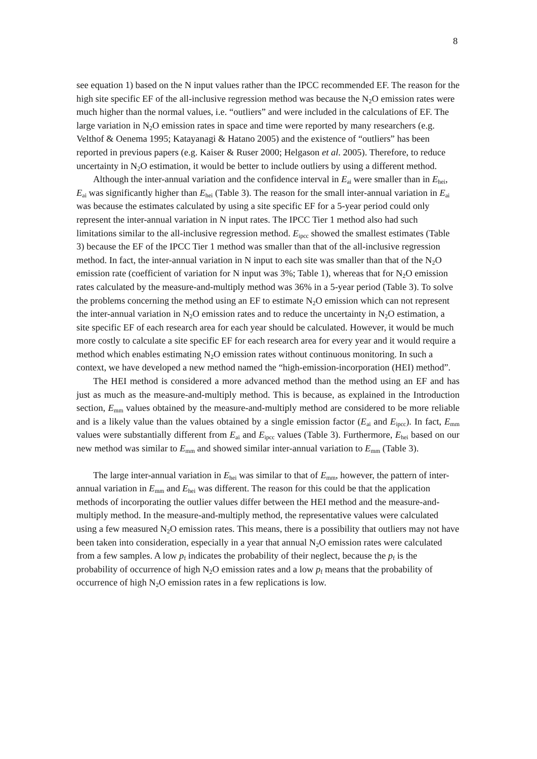8
see equation 1) based on the N input values rather than the IPCC recommended EF. The reason for the high site specific EF of the all-inclusive regression method was because the N<sub>2</sub>O emission rates were much higher than the normal values, i.e. “outliers” and were included in the calculations of EF. The large variation in N<sub>2</sub>O emission rates in space and time were reported by many researchers (e.g. Velthof & Oenema 1995; Katayanagi & Hatano 2005) and the existence of “outliers” has been reported in previous papers (e.g. Kaiser & Ruser 2000; Helgason et al. 2005). Therefore, to reduce uncertainty in N<sub>2</sub>O estimation, it would be better to include outliers by using a different method.
Although the inter-annual variation and the confidence interval in E<sub>ai</sub> were smaller than in E<sub>hei</sub>, E<sub>ai</sub> was significantly higher than E<sub>hei</sub> (Table 3). The reason for the small inter-annual variation in E<sub>ai</sub> was because the estimates calculated by using a site specific EF for a 5-year period could only represent the inter-annual variation in N input rates. The IPCC Tier 1 method also had such limitations similar to the all-inclusive regression method. E<sub>ipcc</sub> showed the smallest estimates (Table 3) because the EF of the IPCC Tier 1 method was smaller than that of the all-inclusive regression method. In fact, the inter-annual variation in N input to each site was smaller than that of the N<sub>2</sub>O emission rate (coefficient of variation for N input was 3%; Table 1), whereas that for N<sub>2</sub>O emission rates calculated by the measure-and-multiply method was 36% in a 5-year period (Table 3). To solve the problems concerning the method using an EF to estimate N<sub>2</sub>O emission which can not represent the inter-annual variation in N<sub>2</sub>O emission rates and to reduce the uncertainty in N<sub>2</sub>O estimation, a site specific EF of each research area for each year should be calculated. However, it would be much more costly to calculate a site specific EF for each research area for every year and it would require a method which enables estimating N<sub>2</sub>O emission rates without continuous monitoring. In such a context, we have developed a new method named the “high-emission-incorporation (HEI) method”.
The HEI method is considered a more advanced method than the method using an EF and has just as much as the measure-and-multiply method. This is because, as explained in the Introduction section, E<sub>mm</sub> values obtained by the measure-and-multiply method are considered to be more reliable and is a likely value than the values obtained by a single emission factor (E<sub>ai</sub> and E<sub>ipcc</sub>). In fact, E<sub>mm</sub> values were substantially different from E<sub>ai</sub> and E<sub>ipcc</sub> values (Table 3). Furthermore, E<sub>hei</sub> based on our new method was similar to E<sub>mm</sub> and showed similar inter-annual variation to E<sub>mm</sub> (Table 3).
The large inter-annual variation in E<sub>hei</sub> was similar to that of E<sub>mm</sub>, however, the pattern of inter-annual variation in E<sub>mm</sub> and E<sub>hei</sub> was different. The reason for this could be that the application methods of incorporating the outlier values differ between the HEI method and the measure-and-multiply method. In the measure-and-multiply method, the representative values were calculated using a few measured N<sub>2</sub>O emission rates. This means, there is a possibility that outliers may not have been taken into consideration, especially in a year that annual N<sub>2</sub>O emission rates were calculated from a few samples. A low p<sub>f</sub> indicates the probability of their neglect, because the p<sub>f</sub> is the probability of occurrence of high N<sub>2</sub>O emission rates and a low p<sub>f</sub> means that the probability of occurrence of high N<sub>2</sub>O emission rates in a few replications is low.